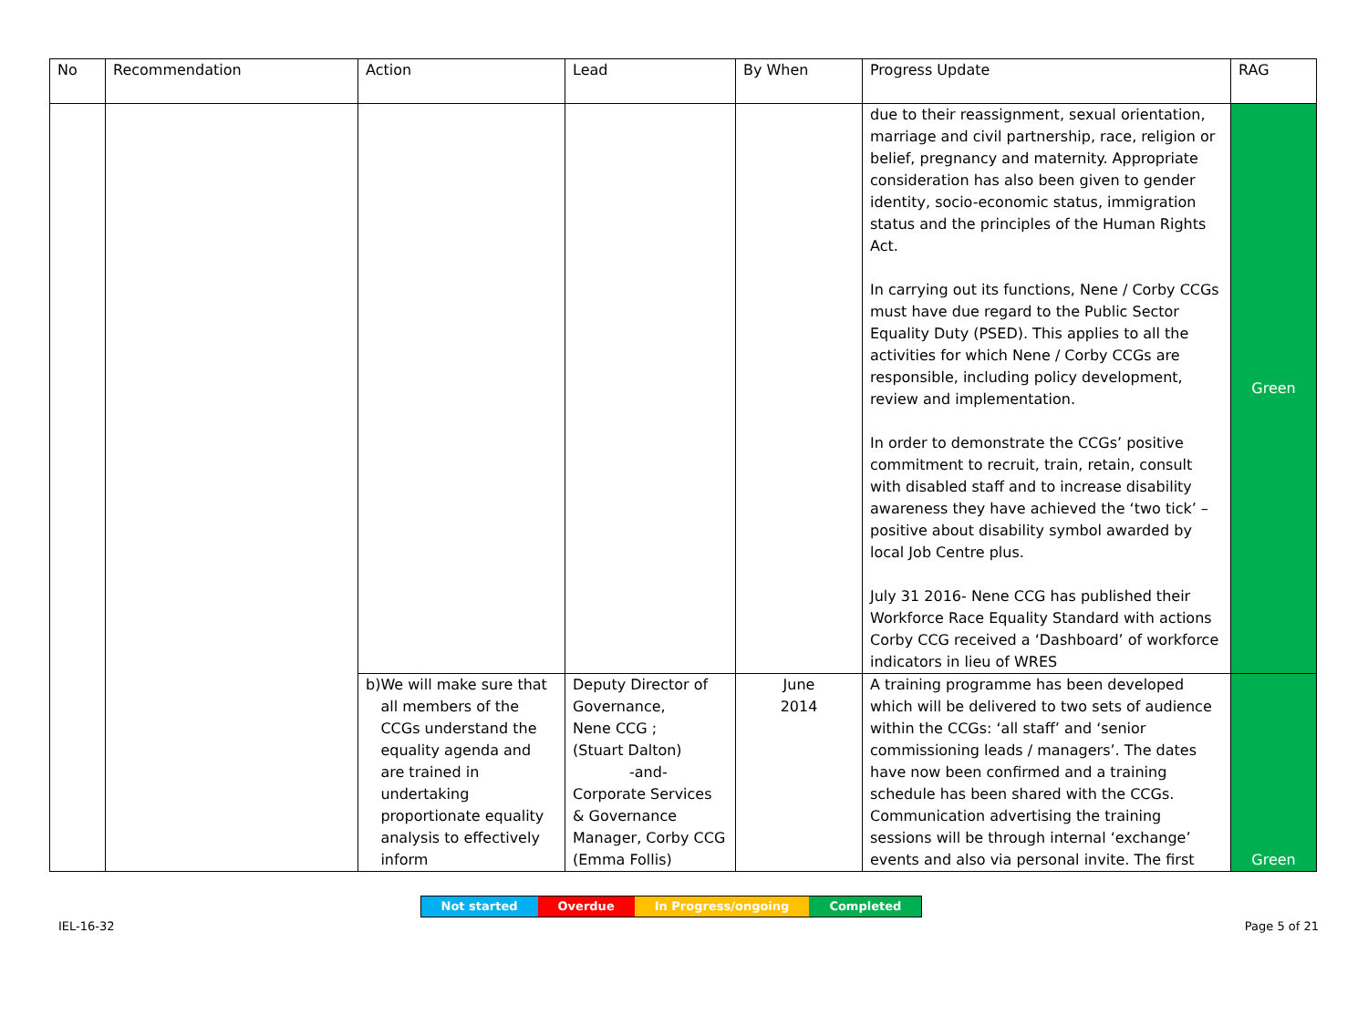| No | Recommendation | Action | Lead | By When | Progress Update | RAG |
| --- | --- | --- | --- | --- | --- | --- |
| | | | | | due to their reassignment, sexual orientation, marriage and civil partnership, race, religion or belief, pregnancy and maternity. Appropriate consideration has also been given to gender identity, socio-economic status, immigration status and the principles of the Human Rights Act. In carrying out its functions, Nene / Corby CCGs must have due regard to the Public Sector Equality Duty (PSED). This applies to all the activities for which Nene / Corby CCGs are responsible, including policy development, review and implementation. In order to demonstrate the CCGs’ positive commitment to recruit, train, retain, consult with disabled staff and to increase disability awareness they have achieved the ‘two tick’ – positive about disability symbol awarded by local Job Centre plus. July 31 2016- Nene CCG has published their Workforce Race Equality Standard with actions Corby CCG received a ‘Dashboard’ of workforce indicators in lieu of WRES | Green |
| | | b) We will make sure that all members of the CCGs understand the equality agenda and are trained in undertaking proportionate equality analysis to effectively inform | Deputy Director of Governance, Nene CCG ; (Stuart Dalton) -and- Corporate Services & Governance Manager, Corby CCG (Emma Follis) | June 2014 | A training programme has been developed which will be delivered to two sets of audience within the CCGs: ‘all staff’ and ‘senior commissioning leads / managers’. The dates have now been confirmed and a training schedule has been shared with the CCGs. Communication advertising the training sessions will be through internal ‘exchange’ events and also via personal invite. The first | Green |
IEL-16-32
Not started Overdue In Progress/ongoing Completed
Page 5 of 21